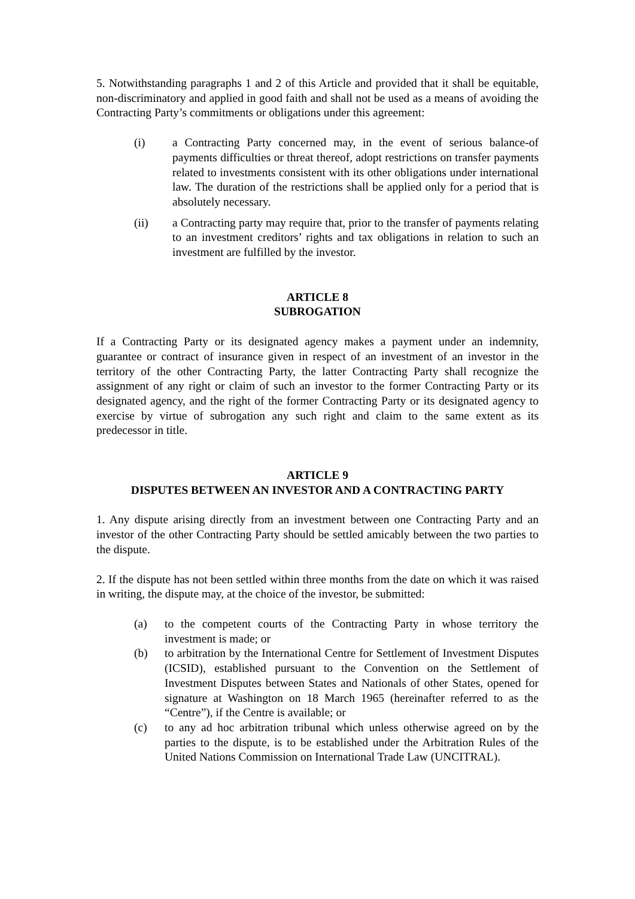5. Notwithstanding paragraphs 1 and 2 of this Article and provided that it shall be equitable, non-discriminatory and applied in good faith and shall not be used as a means of avoiding the Contracting Party’s commitments or obligations under this agreement:
(i) a Contracting Party concerned may, in the event of serious balance-of payments difficulties or threat thereof, adopt restrictions on transfer payments related to investments consistent with its other obligations under international law. The duration of the restrictions shall be applied only for a period that is absolutely necessary.
(ii) a Contracting party may require that, prior to the transfer of payments relating to an investment creditors’ rights and tax obligations in relation to such an investment are fulfilled by the investor.
ARTICLE 8
SUBROGATION
If a Contracting Party or its designated agency makes a payment under an indemnity, guarantee or contract of insurance given in respect of an investment of an investor in the territory of the other Contracting Party, the latter Contracting Party shall recognize the assignment of any right or claim of such an investor to the former Contracting Party or its designated agency, and the right of the former Contracting Party or its designated agency to exercise by virtue of subrogation any such right and claim to the same extent as its predecessor in title.
ARTICLE 9
DISPUTES BETWEEN AN INVESTOR AND A CONTRACTING PARTY
1. Any dispute arising directly from an investment between one Contracting Party and an investor of the other Contracting Party should be settled amicably between the two parties to the dispute.
2. If the dispute has not been settled within three months from the date on which it was raised in writing, the dispute may, at the choice of the investor, be submitted:
(a) to the competent courts of the Contracting Party in whose territory the investment is made; or
(b) to arbitration by the International Centre for Settlement of Investment Disputes (ICSID), established pursuant to the Convention on the Settlement of Investment Disputes between States and Nationals of other States, opened for signature at Washington on 18 March 1965 (hereinafter referred to as the “Centre”), if the Centre is available; or
(c) to any ad hoc arbitration tribunal which unless otherwise agreed on by the parties to the dispute, is to be established under the Arbitration Rules of the United Nations Commission on International Trade Law (UNCITRAL).